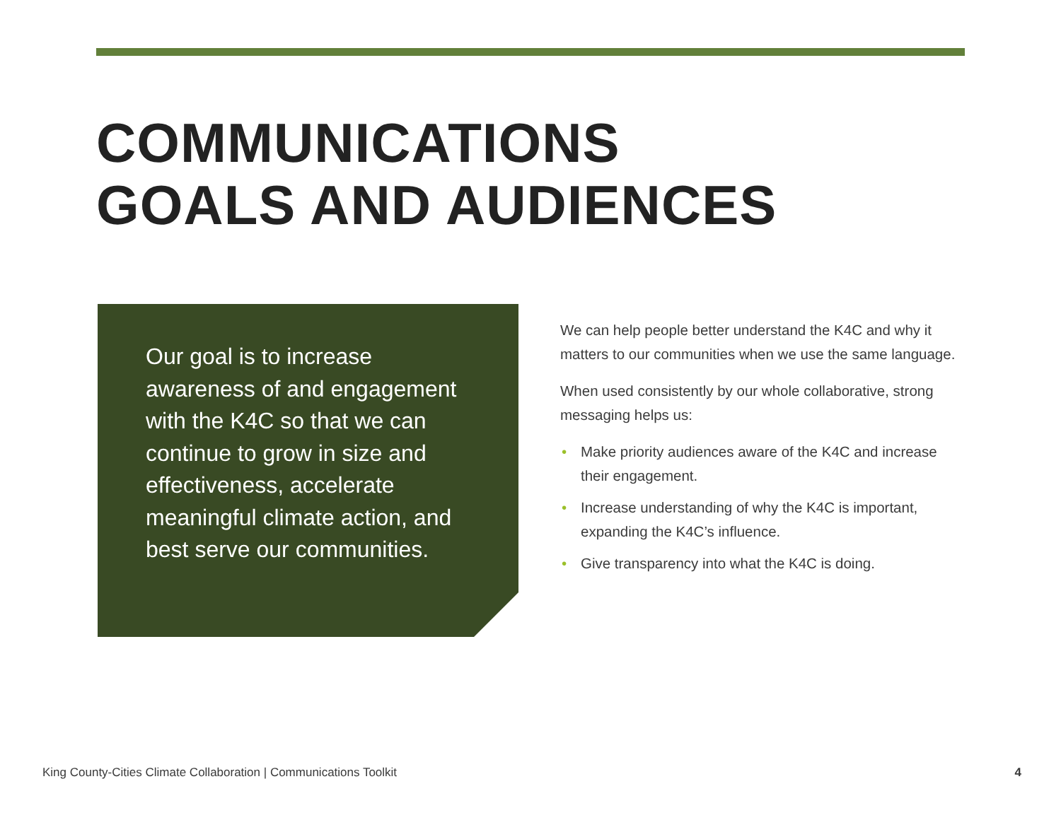COMMUNICATIONS
GOALS AND AUDIENCES
Our goal is to increase awareness of and engagement with the K4C so that we can continue to grow in size and effectiveness, accelerate meaningful climate action, and best serve our communities.
We can help people better understand the K4C and why it matters to our communities when we use the same language.
When used consistently by our whole collaborative, strong messaging helps us:
• Make priority audiences aware of the K4C and increase their engagement.
• Increase understanding of why the K4C is important, expanding the K4C’s influence.
• Give transparency into what the K4C is doing.
King County-Cities Climate Collaboration | Communications Toolkit
4